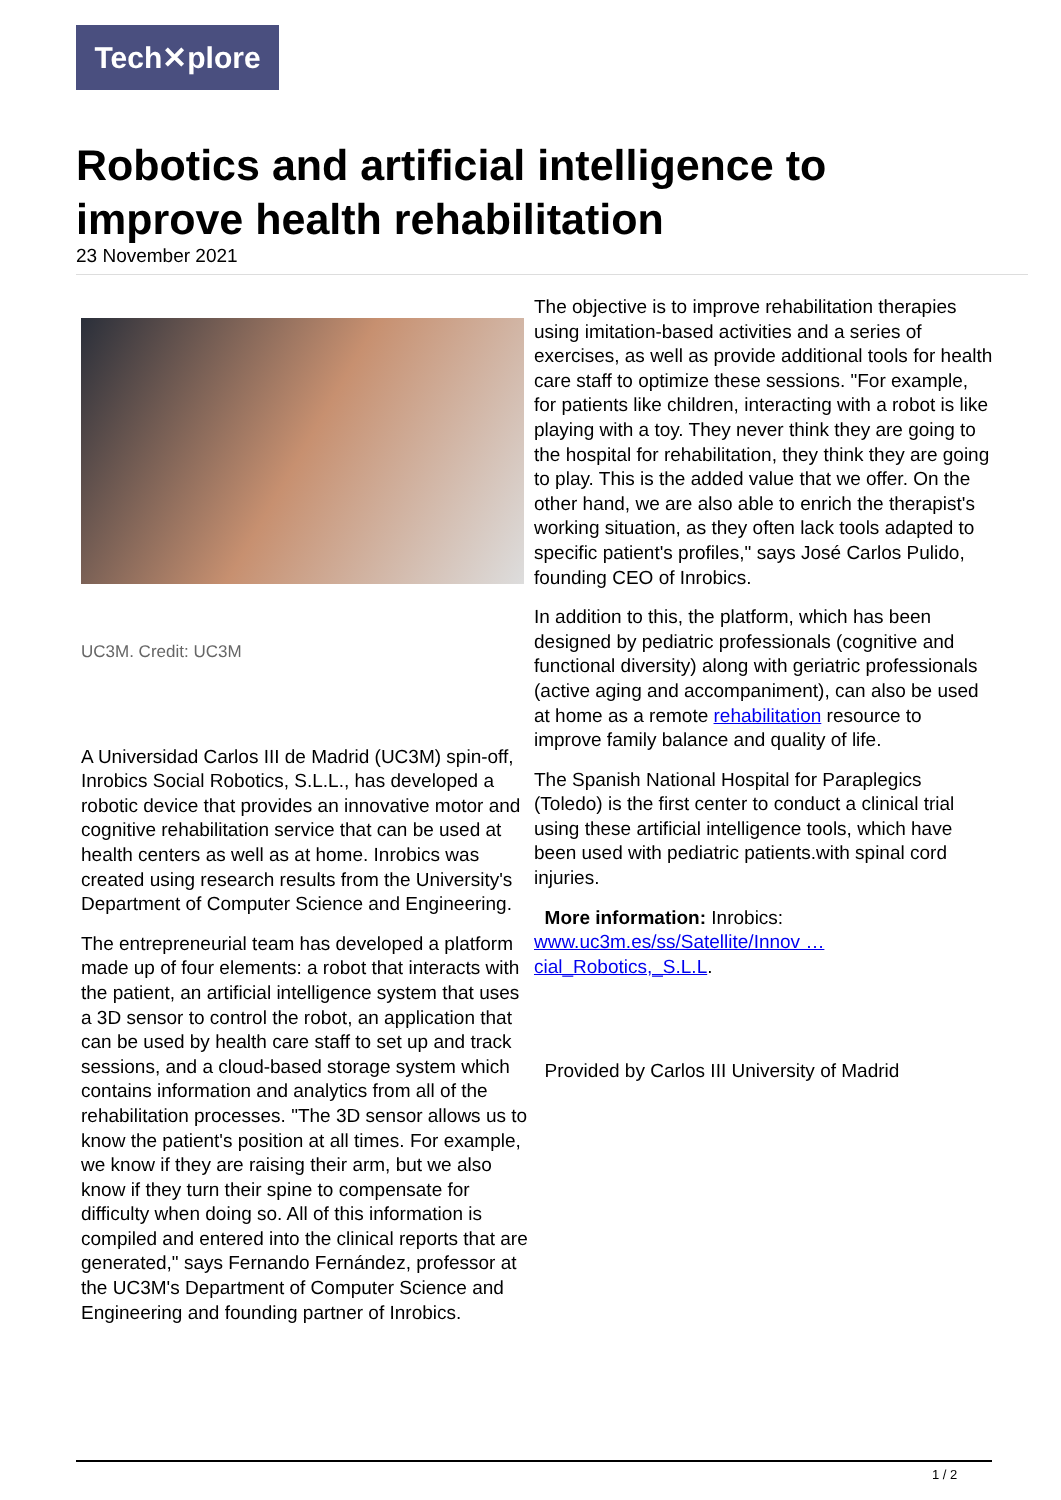Tech✕plore
Robotics and artificial intelligence to improve health rehabilitation
23 November 2021
UC3M. Credit: UC3M
A Universidad Carlos III de Madrid (UC3M) spin-off, Inrobics Social Robotics, S.L.L., has developed a robotic device that provides an innovative motor and cognitive rehabilitation service that can be used at health centers as well as at home. Inrobics was created using research results from the University's Department of Computer Science and Engineering.
The entrepreneurial team has developed a platform made up of four elements: a robot that interacts with the patient, an artificial intelligence system that uses a 3D sensor to control the robot, an application that can be used by health care staff to set up and track sessions, and a cloud-based storage system which contains information and analytics from all of the rehabilitation processes. "The 3D sensor allows us to know the patient's position at all times. For example, we know if they are raising their arm, but we also know if they turn their spine to compensate for difficulty when doing so. All of this information is compiled and entered into the clinical reports that are generated," says Fernando Fernández, professor at the UC3M's Department of Computer Science and Engineering and founding partner of Inrobics.
The objective is to improve rehabilitation therapies using imitation-based activities and a series of exercises, as well as provide additional tools for health care staff to optimize these sessions. "For example, for patients like children, interacting with a robot is like playing with a toy. They never think they are going to the hospital for rehabilitation, they think they are going to play. This is the added value that we offer. On the other hand, we are also able to enrich the therapist's working situation, as they often lack tools adapted to specific patient's profiles," says José Carlos Pulido, founding CEO of Inrobics.
In addition to this, the platform, which has been designed by pediatric professionals (cognitive and functional diversity) along with geriatric professionals (active aging and accompaniment), can also be used at home as a remote rehabilitation resource to improve family balance and quality of life.
The Spanish National Hospital for Paraplegics (Toledo) is the first center to conduct a clinical trial using these artificial intelligence tools, which have been used with pediatric patients.with spinal cord injuries.
More information: Inrobics: www.uc3m.es/ss/Satellite/Innov … cial_Robotics,_S.L.L.
Provided by Carlos III University of Madrid
1 / 2